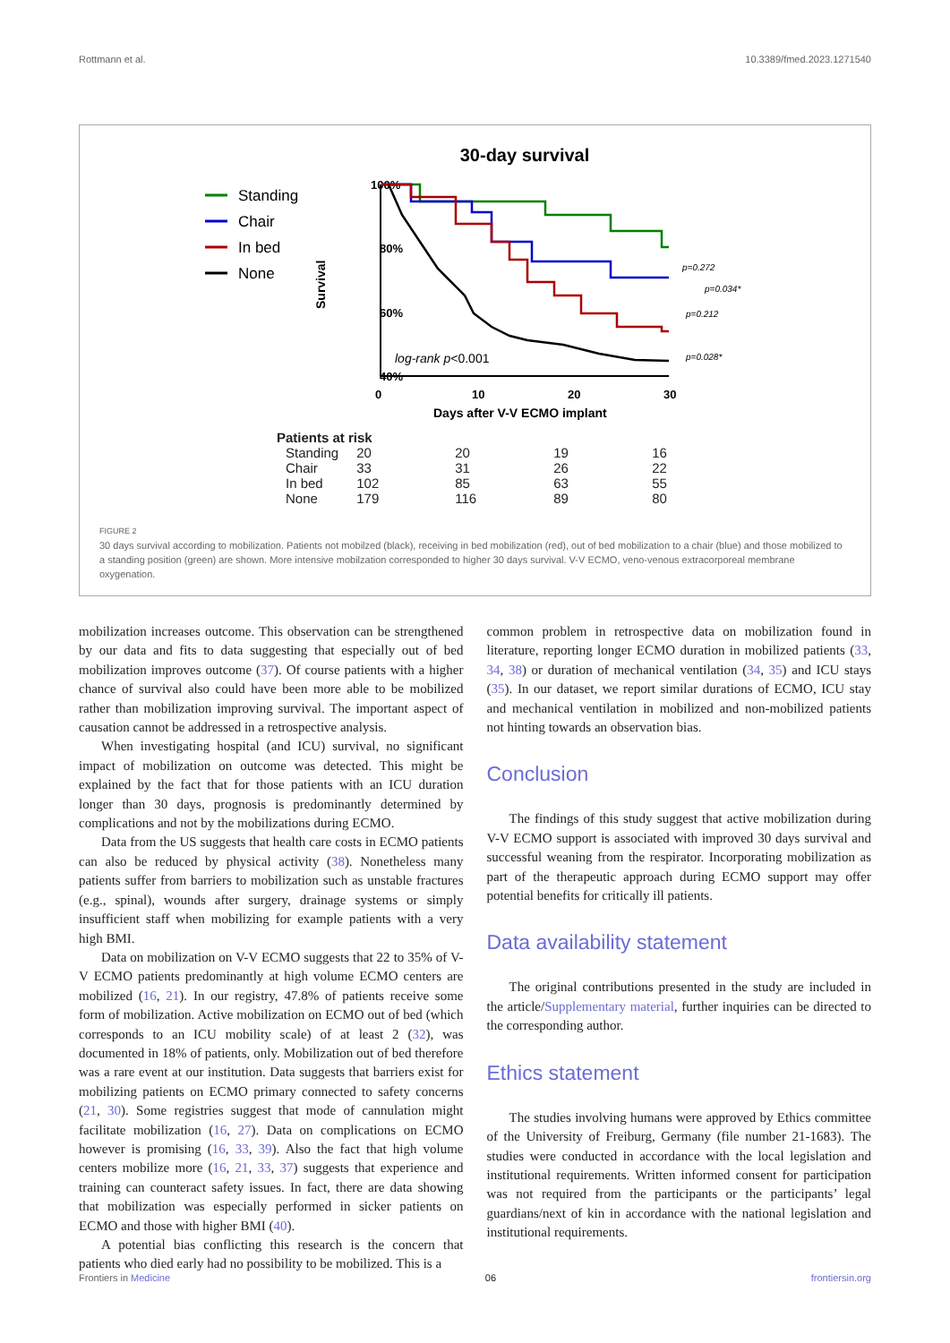Rottmann et al. 10.3389/fmed.2023.1271540
30-day survival
Standing
Chair
In bed
None
100%
80%
60%
40%
0
10
20
30
Days after V-V ECMO implant
Survival
log-rank p<0.001
p=0.272
p=0.034*
p=0.212
p=0.028*
Patients at risk
| Standing | 20 | 20 | 19 | 16 |
| Chair | 33 | 31 | 26 | 22 |
| In bed | 102 | 85 | 63 | 55 |
| None | 179 | 116 | 89 | 80 |
FIGURE 2
30 days survival according to mobilization. Patients not mobilzed (black), receiving in bed mobilization (red), out of bed mobilization to a chair (blue) and those mobilized to a standing position (green) are shown. More intensive mobilzation corresponded to higher 30 days survival. V-V ECMO, veno-venous extracorporeal membrane oxygenation.
mobilization increases outcome. This observation can be strengthened by our data and fits to data suggesting that especially out of bed mobilization improves outcome (37). Of course patients with a higher chance of survival also could have been more able to be mobilized rather than mobilization improving survival. The important aspect of causation cannot be addressed in a retrospective analysis.
When investigating hospital (and ICU) survival, no significant impact of mobilization on outcome was detected. This might be explained by the fact that for those patients with an ICU duration longer than 30 days, prognosis is predominantly determined by complications and not by the mobilizations during ECMO.
Data from the US suggests that health care costs in ECMO patients can also be reduced by physical activity (38). Nonetheless many patients suffer from barriers to mobilization such as unstable fractures (e.g., spinal), wounds after surgery, drainage systems or simply insufficient staff when mobilizing for example patients with a very high BMI.
Data on mobilization on V-V ECMO suggests that 22 to 35% of V-V ECMO patients predominantly at high volume ECMO centers are mobilized (16, 21). In our registry, 47.8% of patients receive some form of mobilization. Active mobilization on ECMO out of bed (which corresponds to an ICU mobility scale) of at least 2 (32), was documented in 18% of patients, only. Mobilization out of bed therefore was a rare event at our institution. Data suggests that barriers exist for mobilizing patients on ECMO primary connected to safety concerns (21, 30). Some registries suggest that mode of cannulation might facilitate mobilization (16, 27). Data on complications on ECMO however is promising (16, 33, 39). Also the fact that high volume centers mobilize more (16, 21, 33, 37) suggests that experience and training can counteract safety issues. In fact, there are data showing that mobilization was especially performed in sicker patients on ECMO and those with higher BMI (40).
A potential bias conflicting this research is the concern that patients who died early had no possibility to be mobilized. This is a
common problem in retrospective data on mobilization found in literature, reporting longer ECMO duration in mobilized patients (33, 34, 38) or duration of mechanical ventilation (34, 35) and ICU stays (35). In our dataset, we report similar durations of ECMO, ICU stay and mechanical ventilation in mobilized and non-mobilized patients not hinting towards an observation bias.
Conclusion
The findings of this study suggest that active mobilization during V-V ECMO support is associated with improved 30 days survival and successful weaning from the respirator. Incorporating mobilization as part of the therapeutic approach during ECMO support may offer potential benefits for critically ill patients.
Data availability statement
The original contributions presented in the study are included in the article/Supplementary material, further inquiries can be directed to the corresponding author.
Ethics statement
The studies involving humans were approved by Ethics committee of the University of Freiburg, Germany (file number 21-1683). The studies were conducted in accordance with the local legislation and institutional requirements. Written informed consent for participation was not required from the participants or the participants’ legal guardians/next of kin in accordance with the national legislation and institutional requirements.
Frontiers in Medicine 06 frontiersin.org